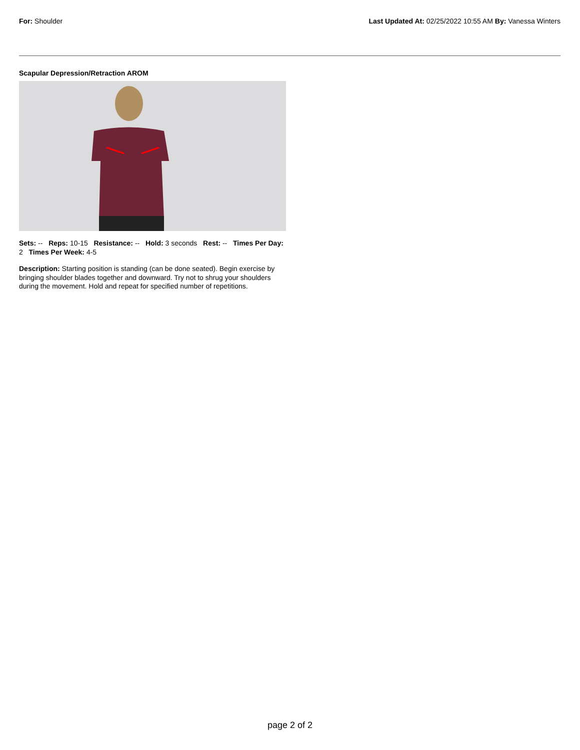For: Shoulder Last Updated At: 02/25/2022 10:55 AM By: Vanessa Winters
Scapular Depression/Retraction AROM
Sets: -- Reps: 10-15 Resistance: -- Hold: 3 seconds Rest: -- Times Per Day: 2 Times Per Week: 4-5
Description: Starting position is standing (can be done seated). Begin exercise by bringing shoulder blades together and downward. Try not to shrug your shoulders during the movement. Hold and repeat for specified number of repetitions.
page 2 of 2